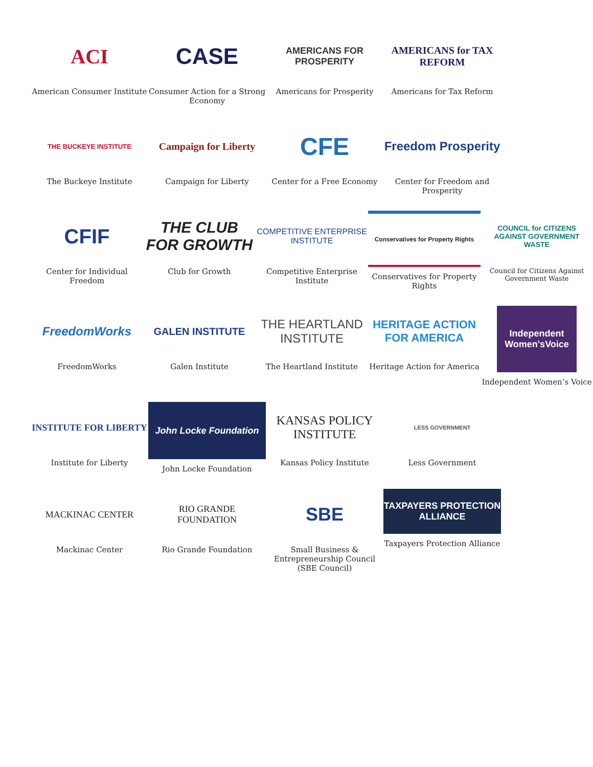ACI
American Consumer Institute
CASE
Consumer Action for a Strong Economy
AMERICANS FOR PROSPERITY
Americans for Prosperity
AMERICANS for TAX REFORM
Americans for Tax Reform
THE BUCKEYE INSTITUTE
The Buckeye Institute
Campaign for Liberty
Campaign for Liberty
CFE
Center for a Free Economy
Freedom Prosperity
Center for Freedom and Prosperity
CFIF
Center for Individual Freedom
THE CLUB FOR GROWTH
Club for Growth
COMPETITIVE ENTERPRISE INSTITUTE
Competitive Enterprise Institute
Conservatives for Property Rights
Conservatives for Property Rights
COUNCIL for CITIZENS AGAINST GOVERNMENT WASTE
Council for Citizens Against Government Waste
FreedomWorks
FreedomWorks
GALEN INSTITUTE
Galen Institute
THE HEARTLAND INSTITUTE
The Heartland Institute
HERITAGE ACTION FOR AMERICA
Heritage Action for America
Independent Women'sVoice
Independent Women’s Voice
INSTITUTE FOR LIBERTY
Institute for Liberty
John Locke Foundation
John Locke Foundation
KANSAS POLICY INSTITUTE
Kansas Policy Institute
LESS GOVERNMENT
Less Government
MACKINAC CENTER
Mackinac Center
RIO GRANDE FOUNDATION
Rio Grande Foundation
SBE
Small Business & Entrepreneurship Council (SBE Council)
TAXPAYERS PROTECTION ALLIANCE
Taxpayers Protection Alliance